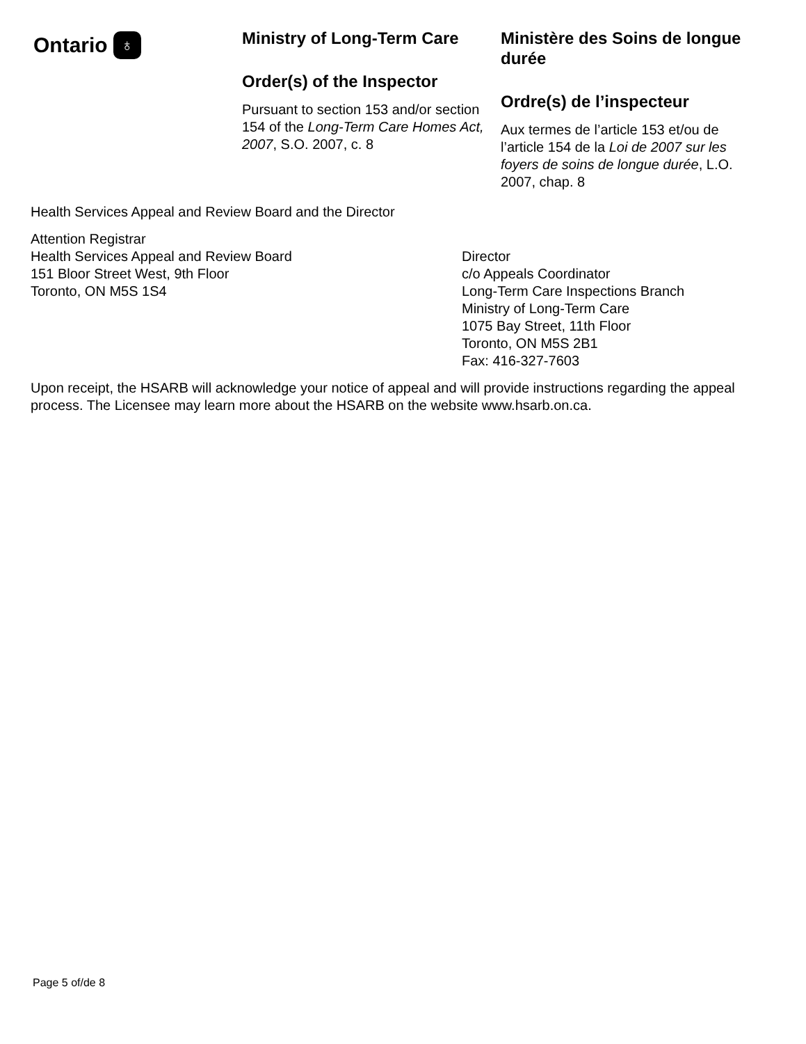Ontario ♁
Ministry of Long-Term Care
Order(s) of the Inspector
Pursuant to section 153 and/or section 154 of the Long-Term Care Homes Act, 2007, S.O. 2007, c. 8
Ministère des Soins de longue durée
Ordre(s) de l’inspecteur
Aux termes de l’article 153 et/ou de l’article 154 de la Loi de 2007 sur les foyers de soins de longue durée, L.O. 2007, chap. 8
Health Services Appeal and Review Board and the Director
Attention Registrar
Health Services Appeal and Review Board
151 Bloor Street West, 9th Floor
Toronto, ON M5S 1S4
Director
c/o Appeals Coordinator
Long-Term Care Inspections Branch
Ministry of Long-Term Care
1075 Bay Street, 11th Floor
Toronto, ON M5S 2B1
Fax: 416-327-7603
Upon receipt, the HSARB will acknowledge your notice of appeal and will provide instructions regarding the appeal process. The Licensee may learn more about the HSARB on the website www.hsarb.on.ca.
Page 5 of/de 8